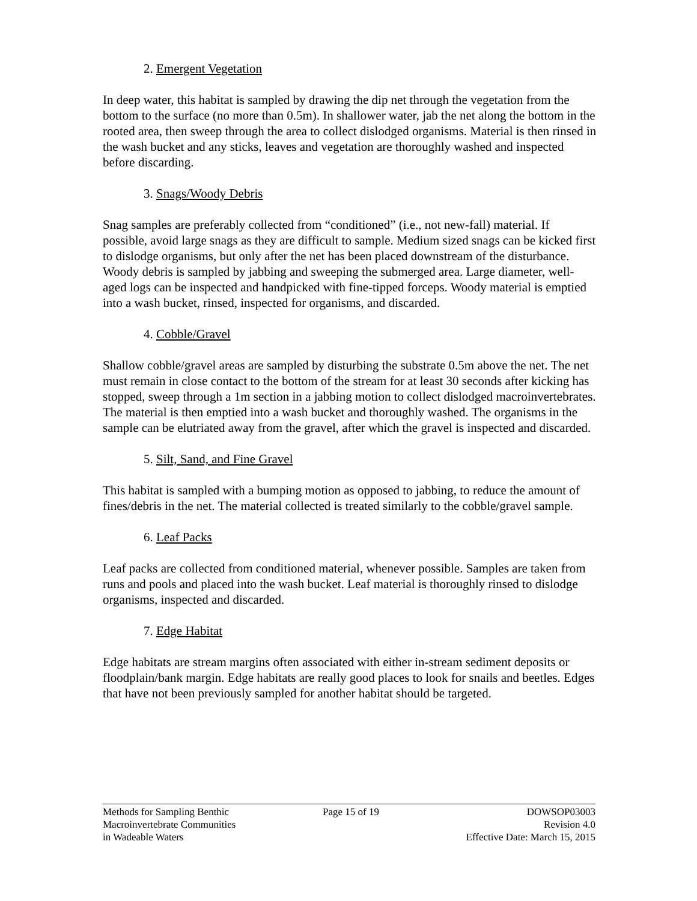2. Emergent Vegetation
In deep water, this habitat is sampled by drawing the dip net through the vegetation from the bottom to the surface (no more than 0.5m). In shallower water, jab the net along the bottom in the rooted area, then sweep through the area to collect dislodged organisms. Material is then rinsed in the wash bucket and any sticks, leaves and vegetation are thoroughly washed and inspected before discarding.
3. Snags/Woody Debris
Snag samples are preferably collected from “conditioned” (i.e., not new-fall) material. If possible, avoid large snags as they are difficult to sample. Medium sized snags can be kicked first to dislodge organisms, but only after the net has been placed downstream of the disturbance. Woody debris is sampled by jabbing and sweeping the submerged area. Large diameter, well-aged logs can be inspected and handpicked with fine-tipped forceps. Woody material is emptied into a wash bucket, rinsed, inspected for organisms, and discarded.
4. Cobble/Gravel
Shallow cobble/gravel areas are sampled by disturbing the substrate 0.5m above the net. The net must remain in close contact to the bottom of the stream for at least 30 seconds after kicking has stopped, sweep through a 1m section in a jabbing motion to collect dislodged macroinvertebrates. The material is then emptied into a wash bucket and thoroughly washed. The organisms in the sample can be elutriated away from the gravel, after which the gravel is inspected and discarded.
5. Silt, Sand, and Fine Gravel
This habitat is sampled with a bumping motion as opposed to jabbing, to reduce the amount of fines/debris in the net. The material collected is treated similarly to the cobble/gravel sample.
6. Leaf Packs
Leaf packs are collected from conditioned material, whenever possible. Samples are taken from runs and pools and placed into the wash bucket. Leaf material is thoroughly rinsed to dislodge organisms, inspected and discarded.
7. Edge Habitat
Edge habitats are stream margins often associated with either in-stream sediment deposits or floodplain/bank margin. Edge habitats are really good places to look for snails and beetles. Edges that have not been previously sampled for another habitat should be targeted.
Methods for Sampling Benthic
Macroinvertebrate Communities
in Wadeable Waters
Page 15 of 19 DOWSOP03003
Revision 4.0
Effective Date: March 15, 2015